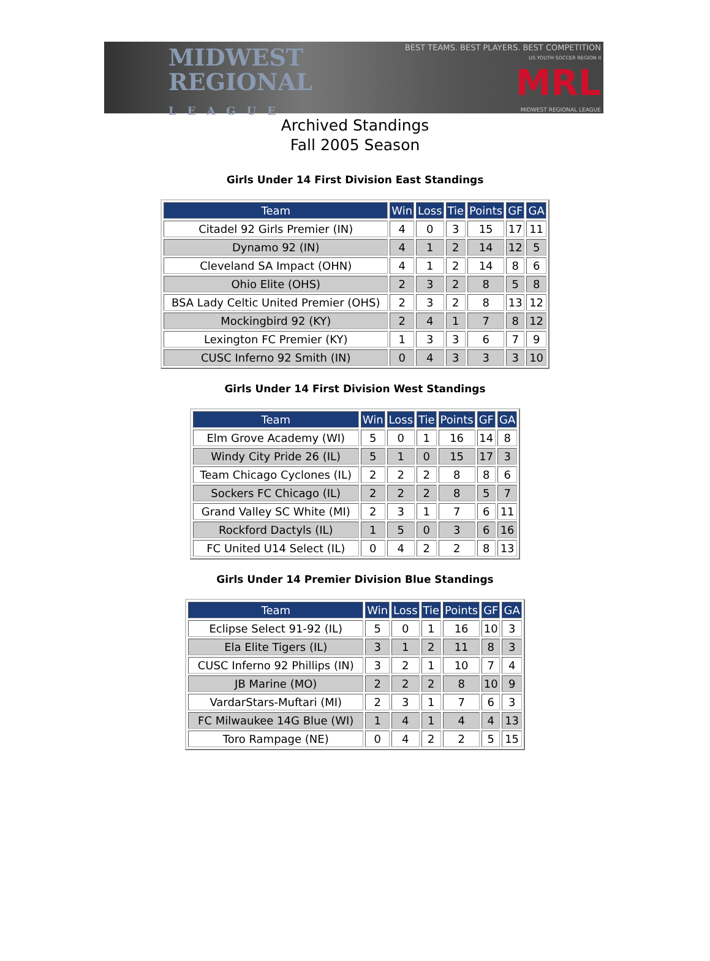MIDWEST
REGIONAL
LEAGUE
BEST TEAMS. BEST PLAYERS. BEST COMPETITION
US YOUTH SOCCER REGION II
MRL
MIDWEST REGIONAL LEAGUE
Archived Standings
Fall 2005 Season
Girls Under 14 First Division East Standings
| Team | Win | Loss | Tie | Points | GF | GA |
| --- | --- | --- | --- | --- | --- | --- |
| Citadel 92 Girls Premier (IN) | 4 | 0 | 3 | 15 | 17 | 11 |
| Dynamo 92 (IN) | 4 | 1 | 2 | 14 | 12 | 5 |
| Cleveland SA Impact (OHN) | 4 | 1 | 2 | 14 | 8 | 6 |
| Ohio Elite (OHS) | 2 | 3 | 2 | 8 | 5 | 8 |
| BSA Lady Celtic United Premier (OHS) | 2 | 3 | 2 | 8 | 13 | 12 |
| Mockingbird 92 (KY) | 2 | 4 | 1 | 7 | 8 | 12 |
| Lexington FC Premier (KY) | 1 | 3 | 3 | 6 | 7 | 9 |
| CUSC Inferno 92 Smith (IN) | 0 | 4 | 3 | 3 | 3 | 10 |
Girls Under 14 First Division West Standings
| Team | Win | Loss | Tie | Points | GF | GA |
| --- | --- | --- | --- | --- | --- | --- |
| Elm Grove Academy (WI) | 5 | 0 | 1 | 16 | 14 | 8 |
| Windy City Pride 26 (IL) | 5 | 1 | 0 | 15 | 17 | 3 |
| Team Chicago Cyclones (IL) | 2 | 2 | 2 | 8 | 8 | 6 |
| Sockers FC Chicago (IL) | 2 | 2 | 2 | 8 | 5 | 7 |
| Grand Valley SC White (MI) | 2 | 3 | 1 | 7 | 6 | 11 |
| Rockford Dactyls (IL) | 1 | 5 | 0 | 3 | 6 | 16 |
| FC United U14 Select (IL) | 0 | 4 | 2 | 2 | 8 | 13 |
Girls Under 14 Premier Division Blue Standings
| Team | Win | Loss | Tie | Points | GF | GA |
| --- | --- | --- | --- | --- | --- | --- |
| Eclipse Select 91-92 (IL) | 5 | 0 | 1 | 16 | 10 | 3 |
| Ela Elite Tigers (IL) | 3 | 1 | 2 | 11 | 8 | 3 |
| CUSC Inferno 92 Phillips (IN) | 3 | 2 | 1 | 10 | 7 | 4 |
| JB Marine (MO) | 2 | 2 | 2 | 8 | 10 | 9 |
| VardarStars-Muftari (MI) | 2 | 3 | 1 | 7 | 6 | 3 |
| FC Milwaukee 14G Blue (WI) | 1 | 4 | 1 | 4 | 4 | 13 |
| Toro Rampage (NE) | 0 | 4 | 2 | 2 | 5 | 15 |